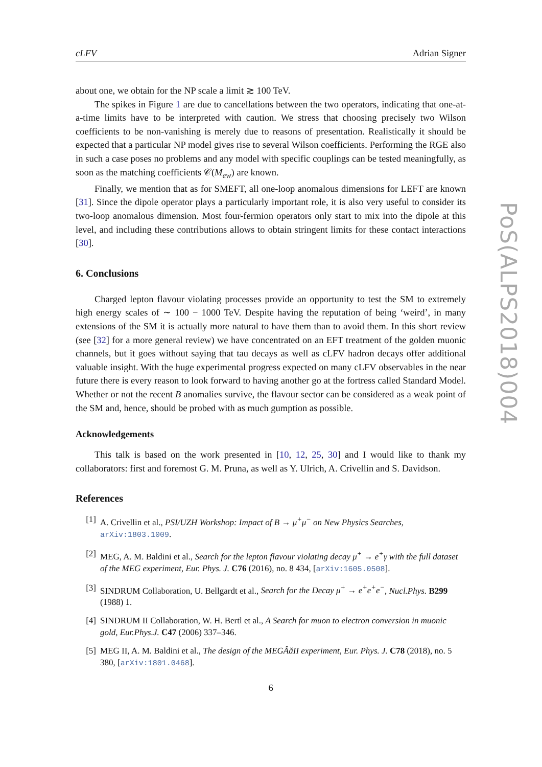cLFV Adrian Signer
about one, we obtain for the NP scale a limit ≳ 100 TeV.
The spikes in Figure 1 are due to cancellations between the two operators, indicating that one-at-a-time limits have to be interpreted with caution. We stress that choosing precisely two Wilson coefficients to be non-vanishing is merely due to reasons of presentation. Realistically it should be expected that a particular NP model gives rise to several Wilson coefficients. Performing the RGE also in such a case poses no problems and any model with specific couplings can be tested meaningfully, as soon as the matching coefficients 𝒞(M<sub>ew</sub>) are known.
Finally, we mention that as for SMEFT, all one-loop anomalous dimensions for LEFT are known [31]. Since the dipole operator plays a particularly important role, it is also very useful to consider its two-loop anomalous dimension. Most four-fermion operators only start to mix into the dipole at this level, and including these contributions allows to obtain stringent limits for these contact interactions [30].
6. Conclusions
Charged lepton flavour violating processes provide an opportunity to test the SM to extremely high energy scales of ∼ 100 − 1000 TeV. Despite having the reputation of being ‘weird’, in many extensions of the SM it is actually more natural to have them than to avoid them. In this short review (see [32] for a more general review) we have concentrated on an EFT treatment of the golden muonic channels, but it goes without saying that tau decays as well as cLFV hadron decays offer additional valuable insight. With the huge experimental progress expected on many cLFV observables in the near future there is every reason to look forward to having another go at the fortress called Standard Model. Whether or not the recent B anomalies survive, the flavour sector can be considered as a weak point of the SM and, hence, should be probed with as much gumption as possible.
Acknowledgements
This talk is based on the work presented in [10, 12, 25, 30] and I would like to thank my collaborators: first and foremost G. M. Pruna, as well as Y. Ulrich, A. Crivellin and S. Davidson.
References
[1] A. Crivellin et al., PSI/UZH Workshop: Impact of B → μ<sup>+</sup>μ<sup>−</sup> on New Physics Searches, arXiv:1803.1009.
[2] MEG, A. M. Baldini et al., Search for the lepton flavour violating decay μ<sup>+</sup> → e<sup>+</sup>γ with the full dataset of the MEG experiment, Eur. Phys. J. C76 (2016), no. 8 434, [arXiv:1605.0508].
[3] SINDRUM Collaboration, U. Bellgardt et al., Search for the Decay μ<sup>+</sup> → e<sup>+</sup>e<sup>+</sup>e<sup>−</sup>, Nucl.Phys. B299 (1988) 1.
[4] SINDRUM II Collaboration, W. H. Bertl et al., A Search for muon to electron conversion in muonic gold, Eur.Phys.J. C47 (2006) 337–346.
[5] MEG II, A. M. Baldini et al., The design of the MEGÂăII experiment, Eur. Phys. J. C78 (2018), no. 5 380, [arXiv:1801.0468].
6
PoS(ALPS2018)004